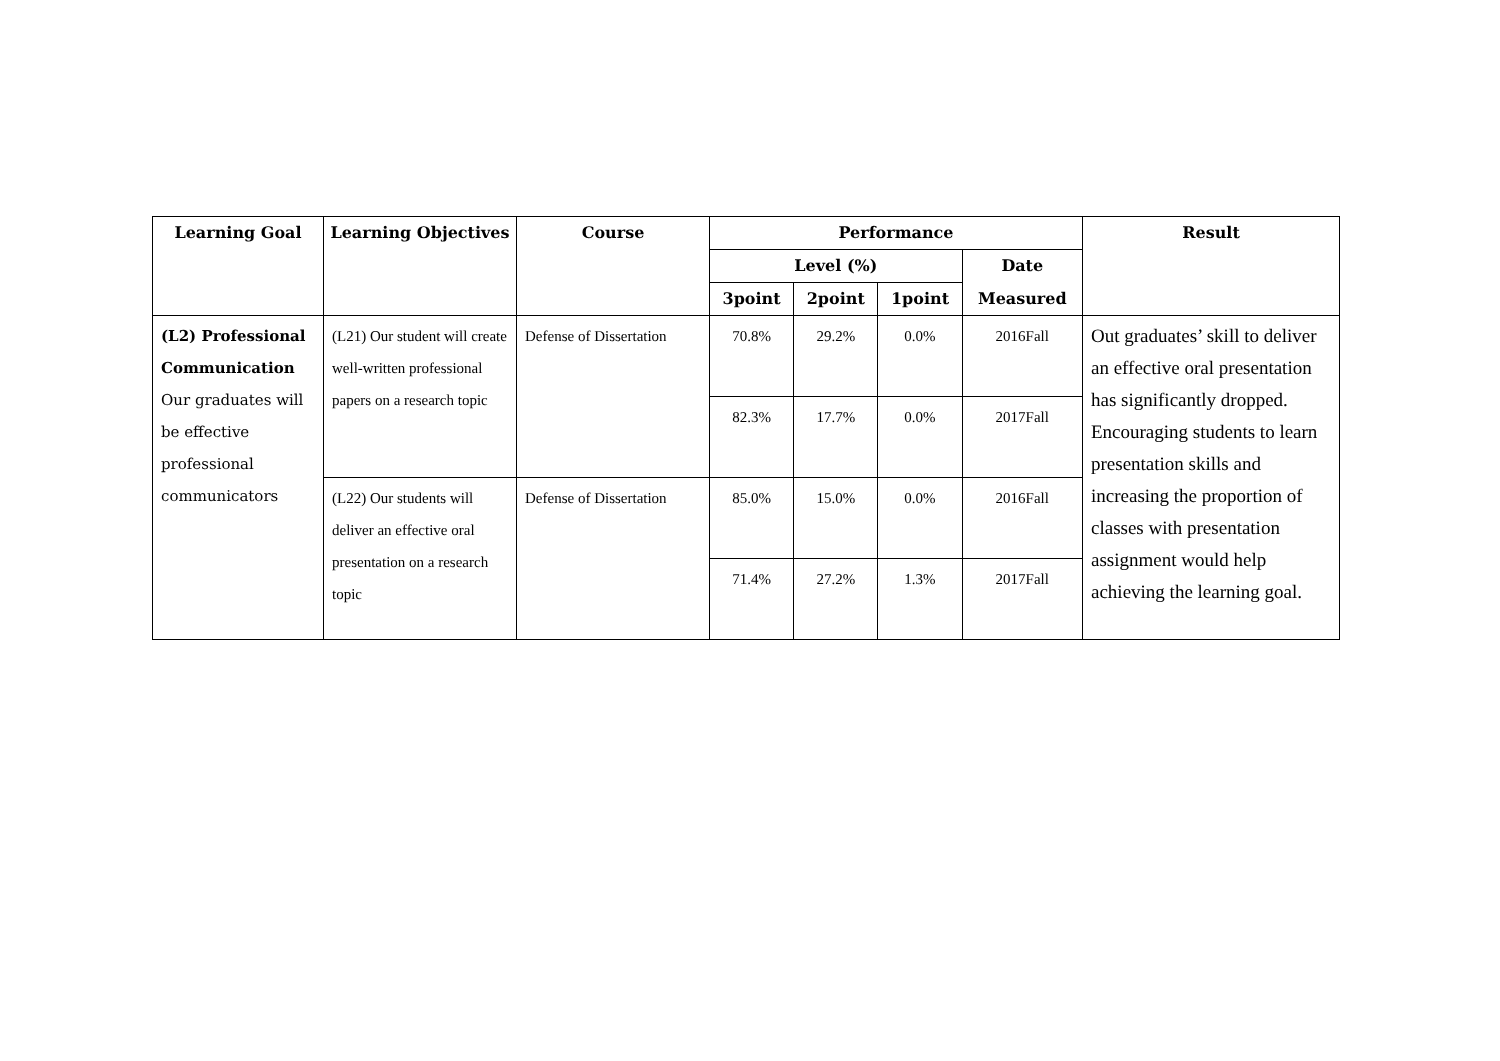| Learning Goal | Learning Objectives | Course | Performance | | | | Result |
| --- | --- | --- | --- | --- | --- | --- | --- |
| | | | Level (%) | | | Date | |
| | | | 3point | 2point | 1point | Measured | |
| (L2) Professional Communication Our graduates will be effective professional communicators | (L21) Our student will create well-written professional papers on a research topic | Defense of Dissertation | 70.8% | 29.2% | 0.0% | 2016Fall | Out graduates’ skill to deliver an effective oral presentation has significantly dropped. Encouraging students to learn presentation skills and increasing the proportion of classes with presentation assignment would help achieving the learning goal. |
| | | | 82.3% | 17.7% | 0.0% | 2017Fall | |
| | (L22) Our students will deliver an effective oral presentation on a research topic | Defense of Dissertation | 85.0% | 15.0% | 0.0% | 2016Fall | |
| | | | 71.4% | 27.2% | 1.3% | 2017Fall | |